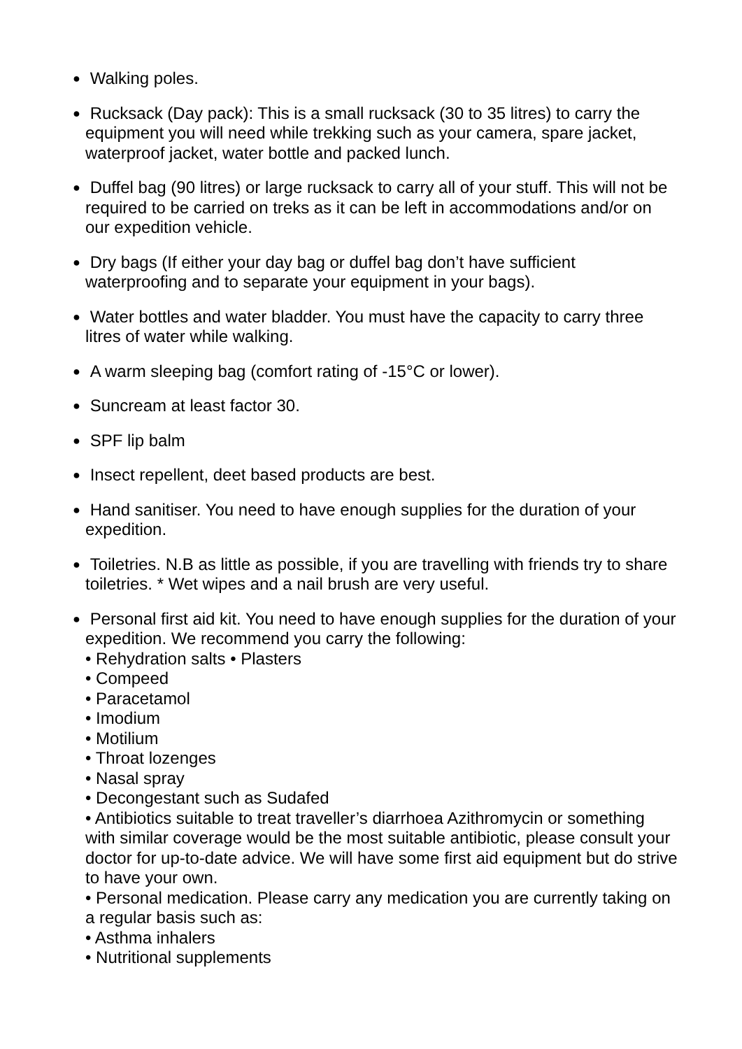●
Walking poles.
●
Rucksack (Day pack): This is a small rucksack (30 to 35 litres) to carry the equipment you will need while trekking such as your camera, spare jacket, waterproof jacket, water bottle and packed lunch.
●
Duffel bag (90 litres) or large rucksack to carry all of your stuff. This will not be required to be carried on treks as it can be left in accommodations and/or on our expedition vehicle.
●
Dry bags (If either your day bag or duffel bag don’t have sufficient waterproofing and to separate your equipment in your bags).
●
Water bottles and water bladder. You must have the capacity to carry three litres of water while walking.
●
A warm sleeping bag (comfort rating of -15°C or lower).
●
Suncream at least factor 30.
●
SPF lip balm
●
Insect repellent, deet based products are best.
●
Hand sanitiser. You need to have enough supplies for the duration of your expedition.
●
Toiletries. N.B as little as possible, if you are travelling with friends try to share toiletries. * Wet wipes and a nail brush are very useful.
●
Personal first aid kit. You need to have enough supplies for the duration of your expedition. We recommend you carry the following:
• Rehydration salts • Plasters
• Compeed
• Paracetamol
• Imodium
• Motilium
• Throat lozenges
• Nasal spray
• Decongestant such as Sudafed
• Antibiotics suitable to treat traveller’s diarrhoea Azithromycin or something with similar coverage would be the most suitable antibiotic, please consult your doctor for up-to-date advice. We will have some first aid equipment but do strive to have your own.
• Personal medication. Please carry any medication you are currently taking on a regular basis such as:
• Asthma inhalers
• Nutritional supplements